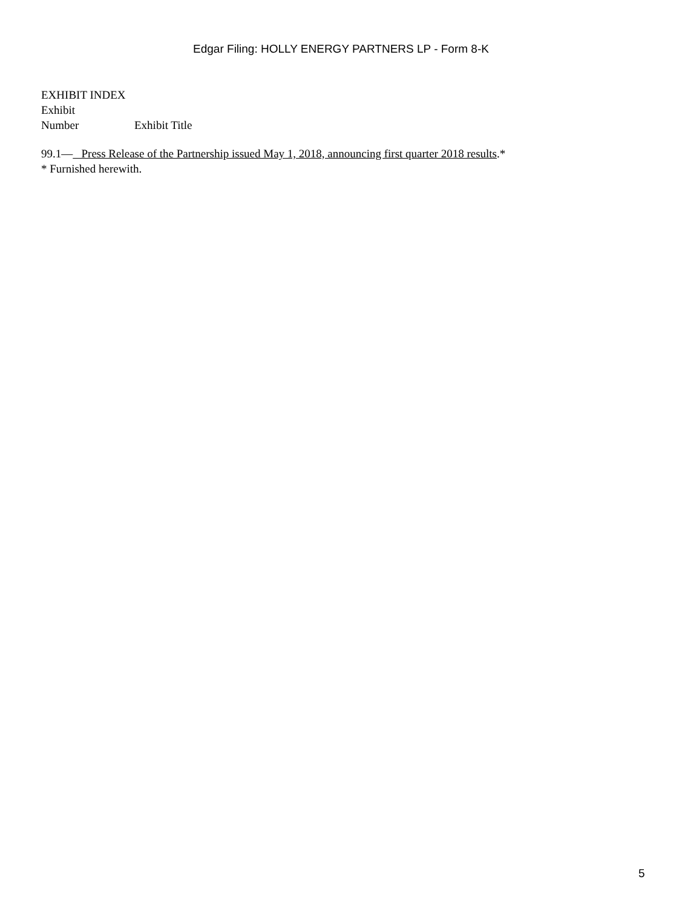Edgar Filing: HOLLY ENERGY PARTNERS LP - Form 8-K
EXHIBIT INDEX
Exhibit
Number Exhibit Title
99.1— Press Release of the Partnership issued May 1, 2018, announcing first quarter 2018 results.*
* Furnished herewith.
5